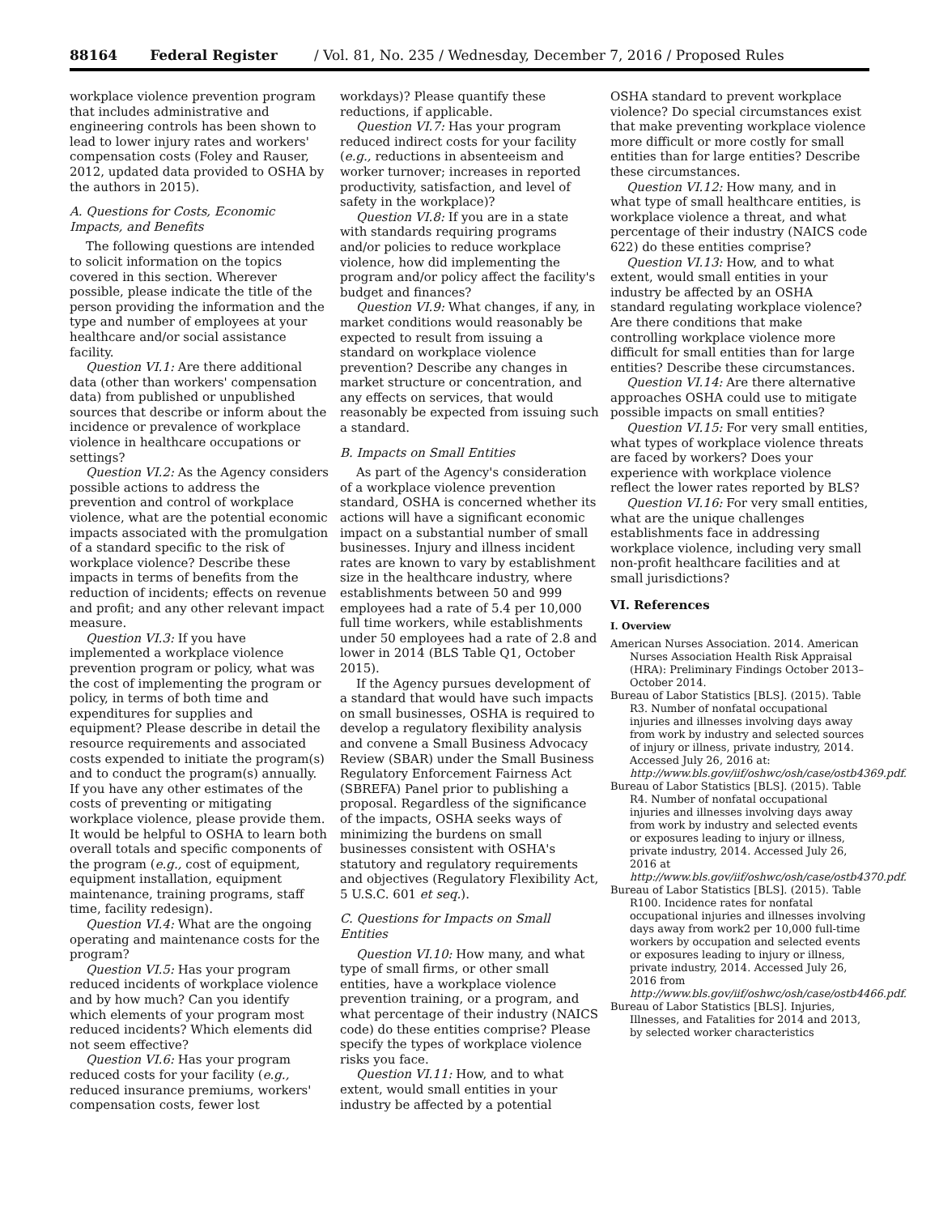88164 Federal Register / Vol. 81, No. 235 / Wednesday, December 7, 2016 / Proposed Rules
workplace violence prevention program that includes administrative and engineering controls has been shown to lead to lower injury rates and workers' compensation costs (Foley and Rauser, 2012, updated data provided to OSHA by the authors in 2015).
A. Questions for Costs, Economic Impacts, and Benefits
The following questions are intended to solicit information on the topics covered in this section. Wherever possible, please indicate the title of the person providing the information and the type and number of employees at your healthcare and/or social assistance facility.
Question VI.1: Are there additional data (other than workers' compensation data) from published or unpublished sources that describe or inform about the incidence or prevalence of workplace violence in healthcare occupations or settings?
Question VI.2: As the Agency considers possible actions to address the prevention and control of workplace violence, what are the potential economic impacts associated with the promulgation of a standard specific to the risk of workplace violence? Describe these impacts in terms of benefits from the reduction of incidents; effects on revenue and profit; and any other relevant impact measure.
Question VI.3: If you have implemented a workplace violence prevention program or policy, what was the cost of implementing the program or policy, in terms of both time and expenditures for supplies and equipment? Please describe in detail the resource requirements and associated costs expended to initiate the program(s) and to conduct the program(s) annually. If you have any other estimates of the costs of preventing or mitigating workplace violence, please provide them. It would be helpful to OSHA to learn both overall totals and specific components of the program (e.g., cost of equipment, equipment installation, equipment maintenance, training programs, staff time, facility redesign).
Question VI.4: What are the ongoing operating and maintenance costs for the program?
Question VI.5: Has your program reduced incidents of workplace violence and by how much? Can you identify which elements of your program most reduced incidents? Which elements did not seem effective?
Question VI.6: Has your program reduced costs for your facility (e.g., reduced insurance premiums, workers' compensation costs, fewer lost
workdays)? Please quantify these reductions, if applicable.
Question VI.7: Has your program reduced indirect costs for your facility (e.g., reductions in absenteeism and worker turnover; increases in reported productivity, satisfaction, and level of safety in the workplace)?
Question VI.8: If you are in a state with standards requiring programs and/or policies to reduce workplace violence, how did implementing the program and/or policy affect the facility's budget and finances?
Question VI.9: What changes, if any, in market conditions would reasonably be expected to result from issuing a standard on workplace violence prevention? Describe any changes in market structure or concentration, and any effects on services, that would reasonably be expected from issuing such a standard.
B. Impacts on Small Entities
As part of the Agency's consideration of a workplace violence prevention standard, OSHA is concerned whether its actions will have a significant economic impact on a substantial number of small businesses. Injury and illness incident rates are known to vary by establishment size in the healthcare industry, where establishments between 50 and 999 employees had a rate of 5.4 per 10,000 full time workers, while establishments under 50 employees had a rate of 2.8 and lower in 2014 (BLS Table Q1, October 2015).
If the Agency pursues development of a standard that would have such impacts on small businesses, OSHA is required to develop a regulatory flexibility analysis and convene a Small Business Advocacy Review (SBAR) under the Small Business Regulatory Enforcement Fairness Act (SBREFA) Panel prior to publishing a proposal. Regardless of the significance of the impacts, OSHA seeks ways of minimizing the burdens on small businesses consistent with OSHA's statutory and regulatory requirements and objectives (Regulatory Flexibility Act, 5 U.S.C. 601 et seq.).
C. Questions for Impacts on Small Entities
Question VI.10: How many, and what type of small firms, or other small entities, have a workplace violence prevention training, or a program, and what percentage of their industry (NAICS code) do these entities comprise? Please specify the types of workplace violence risks you face.
Question VI.11: How, and to what extent, would small entities in your industry be affected by a potential
OSHA standard to prevent workplace violence? Do special circumstances exist that make preventing workplace violence more difficult or more costly for small entities than for large entities? Describe these circumstances.
Question VI.12: How many, and in what type of small healthcare entities, is workplace violence a threat, and what percentage of their industry (NAICS code 622) do these entities comprise?
Question VI.13: How, and to what extent, would small entities in your industry be affected by an OSHA standard regulating workplace violence? Are there conditions that make controlling workplace violence more difficult for small entities than for large entities? Describe these circumstances.
Question VI.14: Are there alternative approaches OSHA could use to mitigate possible impacts on small entities?
Question VI.15: For very small entities, what types of workplace violence threats are faced by workers? Does your experience with workplace violence reflect the lower rates reported by BLS?
Question VI.16: For very small entities, what are the unique challenges establishments face in addressing workplace violence, including very small non-profit healthcare facilities and at small jurisdictions?
VI. References
I. Overview
American Nurses Association. 2014. American Nurses Association Health Risk Appraisal (HRA): Preliminary Findings October 2013–October 2014.
Bureau of Labor Statistics [BLS]. (2015). Table R3. Number of nonfatal occupational injuries and illnesses involving days away from work by industry and selected sources of injury or illness, private industry, 2014. Accessed July 26, 2016 at: http://www.bls.gov/iif/oshwc/osh/case/ostb4369.pdf.
Bureau of Labor Statistics [BLS]. (2015). Table R4. Number of nonfatal occupational injuries and illnesses involving days away from work by industry and selected events or exposures leading to injury or illness, private industry, 2014. Accessed July 26, 2016 at http://www.bls.gov/iif/oshwc/osh/case/ostb4370.pdf.
Bureau of Labor Statistics [BLS]. (2015). Table R100. Incidence rates for nonfatal occupational injuries and illnesses involving days away from work2 per 10,000 full-time workers by occupation and selected events or exposures leading to injury or illness, private industry, 2014. Accessed July 26, 2016 from http://www.bls.gov/iif/oshwc/osh/case/ostb4466.pdf.
Bureau of Labor Statistics [BLS]. Injuries, Illnesses, and Fatalities for 2014 and 2013, by selected worker characteristics